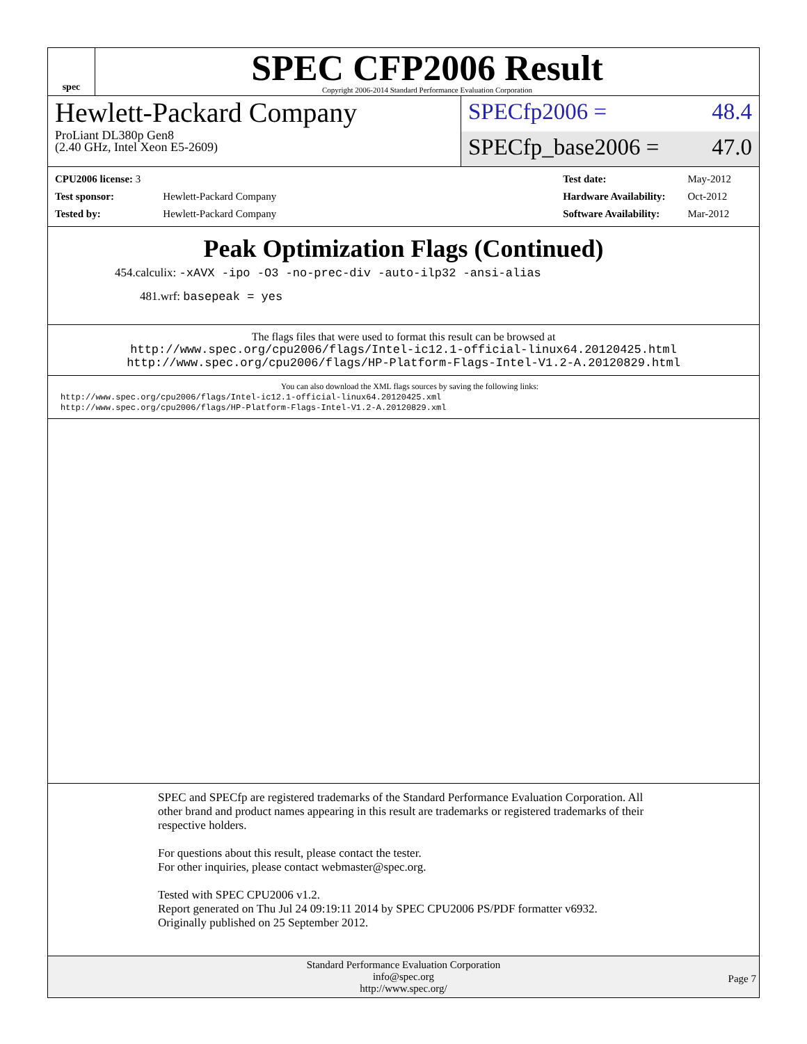spec
SPEC CFP2006 Result
Copyright 2006-2014 Standard Performance Evaluation Corporation
Hewlett-Packard Company
ProLiant DL380p Gen8
(2.40 GHz, Intel Xeon E5-2609)
SPECfp2006 = 48.4
SPECfp_base2006 = 47.0
| CPU2006 license: 3 | |
| Test sponsor: | Hewlett-Packard Company |
| Tested by: | Hewlett-Packard Company |
| Test date: | May-2012 |
| Hardware Availability: | Oct-2012 |
| Software Availability: | Mar-2012 |
Peak Optimization Flags (Continued)
454.calculix: -xAVX -ipo -O3 -no-prec-div -auto-ilp32 -ansi-alias
481.wrf: basepeak = yes
The flags files that were used to format this result can be browsed at
http://www.spec.org/cpu2006/flags/Intel-ic12.1-official-linux64.20120425.html
http://www.spec.org/cpu2006/flags/HP-Platform-Flags-Intel-V1.2-A.20120829.html
You can also download the XML flags sources by saving the following links:
http://www.spec.org/cpu2006/flags/Intel-ic12.1-official-linux64.20120425.xml
http://www.spec.org/cpu2006/flags/HP-Platform-Flags-Intel-V1.2-A.20120829.xml
SPEC and SPECfp are registered trademarks of the Standard Performance Evaluation Corporation. All other brand and product names appearing in this result are trademarks or registered trademarks of their respective holders.
For questions about this result, please contact the tester.
For other inquiries, please contact webmaster@spec.org.
Tested with SPEC CPU2006 v1.2.
Report generated on Thu Jul 24 09:19:11 2014 by SPEC CPU2006 PS/PDF formatter v6932.
Originally published on 25 September 2012.
Standard Performance Evaluation Corporation
info@spec.org
http://www.spec.org/
Page 7